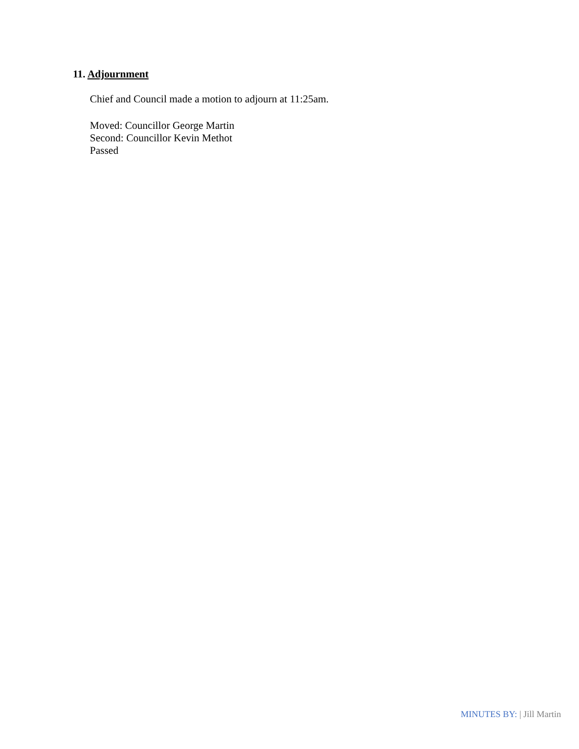11. Adjournment
Chief and Council made a motion to adjourn at 11:25am.
Moved: Councillor George Martin
Second: Councillor Kevin Methot
Passed
MINUTES BY: | Jill Martin